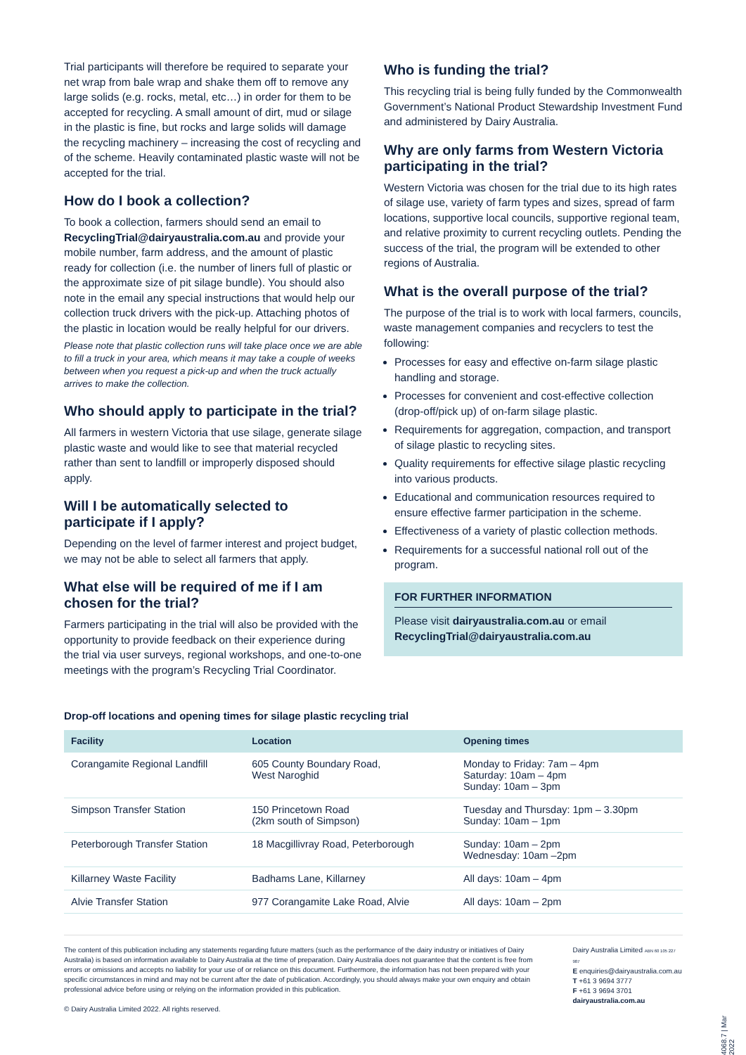Trial participants will therefore be required to separate your net wrap from bale wrap and shake them off to remove any large solids (e.g. rocks, metal, etc…) in order for them to be accepted for recycling. A small amount of dirt, mud or silage in the plastic is fine, but rocks and large solids will damage the recycling machinery – increasing the cost of recycling and of the scheme. Heavily contaminated plastic waste will not be accepted for the trial.
How do I book a collection?
To book a collection, farmers should send an email to RecyclingTrial@dairyaustralia.com.au and provide your mobile number, farm address, and the amount of plastic ready for collection (i.e. the number of liners full of plastic or the approximate size of pit silage bundle). You should also note in the email any special instructions that would help our collection truck drivers with the pick-up. Attaching photos of the plastic in location would be really helpful for our drivers.
Please note that plastic collection runs will take place once we are able to fill a truck in your area, which means it may take a couple of weeks between when you request a pick-up and when the truck actually arrives to make the collection.
Who should apply to participate in the trial?
All farmers in western Victoria that use silage, generate silage plastic waste and would like to see that material recycled rather than sent to landfill or improperly disposed should apply.
Will I be automatically selected to participate if I apply?
Depending on the level of farmer interest and project budget, we may not be able to select all farmers that apply.
What else will be required of me if I am chosen for the trial?
Farmers participating in the trial will also be provided with the opportunity to provide feedback on their experience during the trial via user surveys, regional workshops, and one-to-one meetings with the program’s Recycling Trial Coordinator.
Who is funding the trial?
This recycling trial is being fully funded by the Commonwealth Government’s National Product Stewardship Investment Fund and administered by Dairy Australia.
Why are only farms from Western Victoria participating in the trial?
Western Victoria was chosen for the trial due to its high rates of silage use, variety of farm types and sizes, spread of farm locations, supportive local councils, supportive regional team, and relative proximity to current recycling outlets. Pending the success of the trial, the program will be extended to other regions of Australia.
What is the overall purpose of the trial?
The purpose of the trial is to work with local farmers, councils, waste management companies and recyclers to test the following:
Processes for easy and effective on-farm silage plastic handling and storage.
Processes for convenient and cost-effective collection (drop-off/pick up) of on-farm silage plastic.
Requirements for aggregation, compaction, and transport of silage plastic to recycling sites.
Quality requirements for effective silage plastic recycling into various products.
Educational and communication resources required to ensure effective farmer participation in the scheme.
Effectiveness of a variety of plastic collection methods.
Requirements for a successful national roll out of the program.
FOR FURTHER INFORMATION
Please visit dairyaustralia.com.au or email RecyclingTrial@dairyaustralia.com.au
Drop-off locations and opening times for silage plastic recycling trial
| Facility | Location | Opening times |
| --- | --- | --- |
| Corangamite Regional Landfill | 605 County Boundary Road, West Naroghid | Monday to Friday: 7am – 4pm Saturday: 10am – 4pm Sunday: 10am – 3pm |
| Simpson Transfer Station | 150 Princetown Road (2km south of Simpson) | Tuesday and Thursday: 1pm – 3.30pm Sunday: 10am – 1pm |
| Peterborough Transfer Station | 18 Macgillivray Road, Peterborough | Sunday: 10am – 2pm Wednesday: 10am –2pm |
| Killarney Waste Facility | Badhams Lane, Killarney | All days: 10am – 4pm |
| Alvie Transfer Station | 977 Corangamite Lake Road, Alvie | All days: 10am – 2pm |
The content of this publication including any statements regarding future matters (such as the performance of the dairy industry or initiatives of Dairy Australia) is based on information available to Dairy Australia at the time of preparation. Dairy Australia does not guarantee that the content is free from errors or omissions and accepts no liability for your use of or reliance on this document. Furthermore, the information has not been prepared with your specific circumstances in mind and may not be current after the date of publication. Accordingly, you should always make your own enquiry and obtain professional advice before using or relying on the information provided in this publication.
© Dairy Australia Limited 2022. All rights reserved.
Dairy Australia Limited ABN 60 105 227 987
E enquiries@dairyaustralia.com.au
T +61 3 9694 3777
F +61 3 9694 3701
dairyaustralia.com.au
4068.7 | Mar 2022